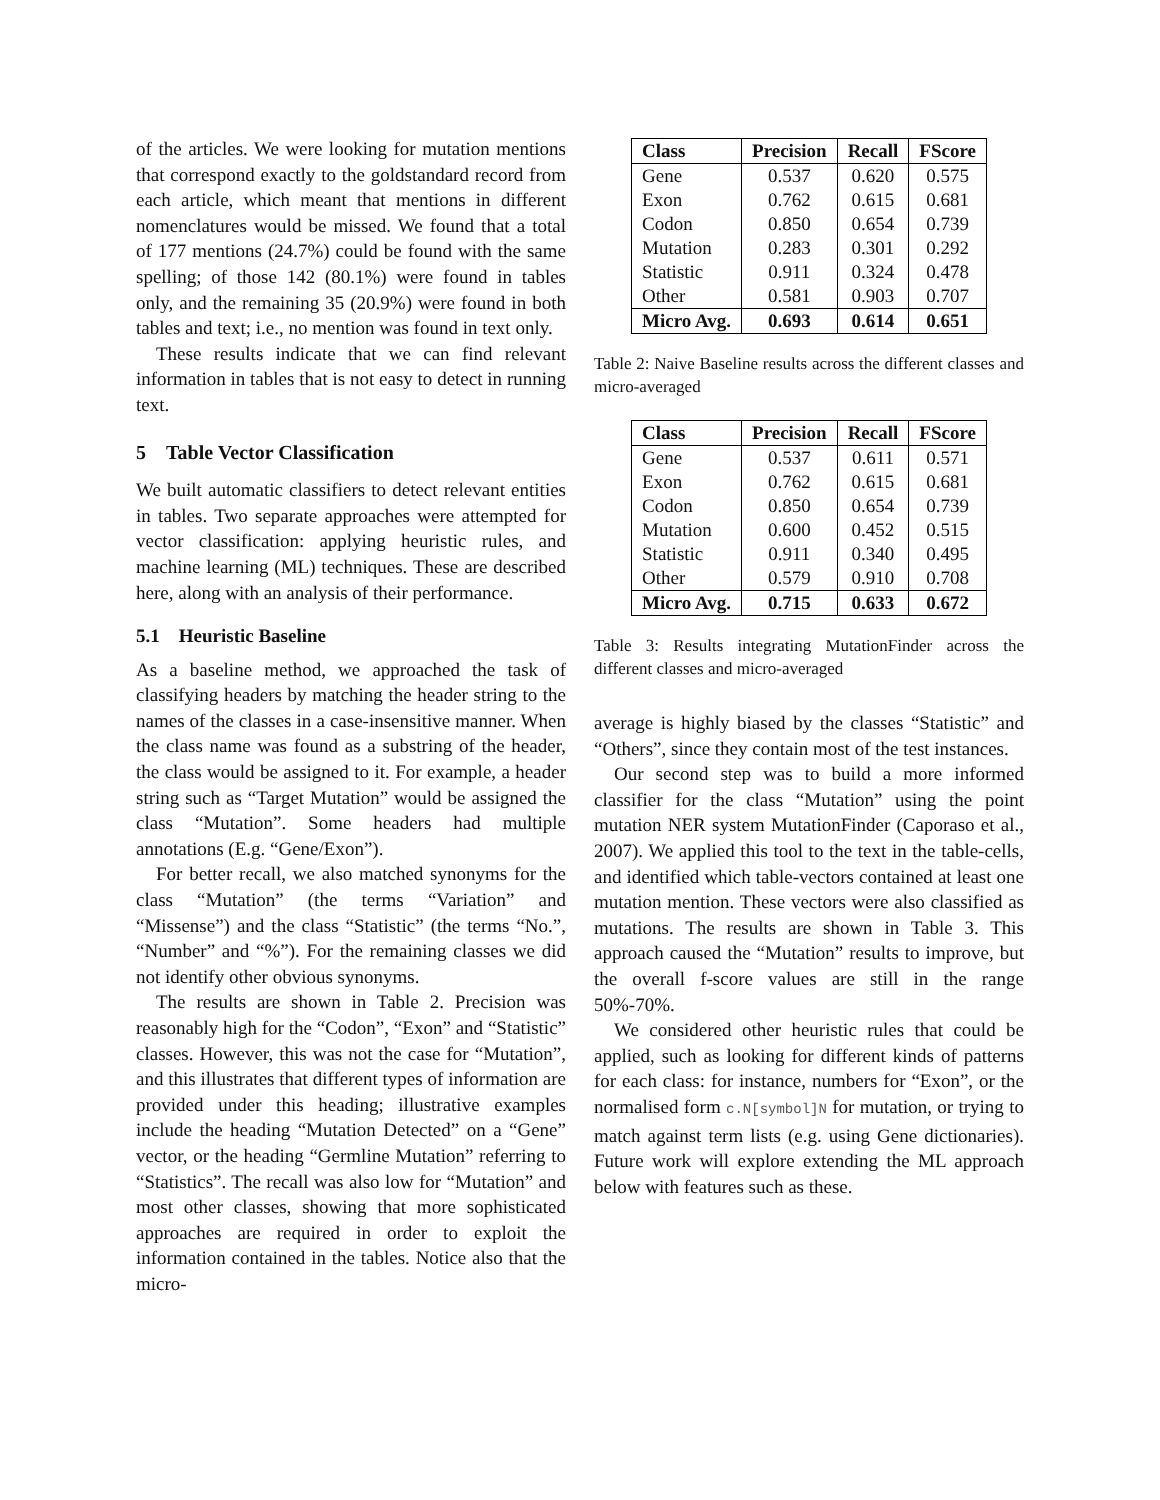of the articles. We were looking for mutation mentions that correspond exactly to the goldstandard record from each article, which meant that mentions in different nomenclatures would be missed. We found that a total of 177 mentions (24.7%) could be found with the same spelling; of those 142 (80.1%) were found in tables only, and the remaining 35 (20.9%) were found in both tables and text; i.e., no mention was found in text only.
These results indicate that we can find relevant information in tables that is not easy to detect in running text.
5 Table Vector Classification
We built automatic classifiers to detect relevant entities in tables. Two separate approaches were attempted for vector classification: applying heuristic rules, and machine learning (ML) techniques. These are described here, along with an analysis of their performance.
5.1 Heuristic Baseline
As a baseline method, we approached the task of classifying headers by matching the header string to the names of the classes in a case-insensitive manner. When the class name was found as a substring of the header, the class would be assigned to it. For example, a header string such as “Target Mutation” would be assigned the class “Mutation”. Some headers had multiple annotations (E.g. “Gene/Exon”).
For better recall, we also matched synonyms for the class “Mutation” (the terms “Variation” and “Missense”) and the class “Statistic” (the terms “No.”, “Number” and “%”). For the remaining classes we did not identify other obvious synonyms.
The results are shown in Table 2. Precision was reasonably high for the “Codon”, “Exon” and “Statistic” classes. However, this was not the case for “Mutation”, and this illustrates that different types of information are provided under this heading; illustrative examples include the heading “Mutation Detected” on a “Gene” vector, or the heading “Germline Mutation” referring to “Statistics”. The recall was also low for “Mutation” and most other classes, showing that more sophisticated approaches are required in order to exploit the information contained in the tables. Notice also that the micro-
| Class | Precision | Recall | FScore |
| --- | --- | --- | --- |
| Gene | 0.537 | 0.620 | 0.575 |
| Exon | 0.762 | 0.615 | 0.681 |
| Codon | 0.850 | 0.654 | 0.739 |
| Mutation | 0.283 | 0.301 | 0.292 |
| Statistic | 0.911 | 0.324 | 0.478 |
| Other | 0.581 | 0.903 | 0.707 |
| Micro Avg. | 0.693 | 0.614 | 0.651 |
Table 2: Naive Baseline results across the different classes and micro-averaged
| Class | Precision | Recall | FScore |
| --- | --- | --- | --- |
| Gene | 0.537 | 0.611 | 0.571 |
| Exon | 0.762 | 0.615 | 0.681 |
| Codon | 0.850 | 0.654 | 0.739 |
| Mutation | 0.600 | 0.452 | 0.515 |
| Statistic | 0.911 | 0.340 | 0.495 |
| Other | 0.579 | 0.910 | 0.708 |
| Micro Avg. | 0.715 | 0.633 | 0.672 |
Table 3: Results integrating MutationFinder across the different classes and micro-averaged
average is highly biased by the classes “Statistic” and “Others”, since they contain most of the test instances.
Our second step was to build a more informed classifier for the class “Mutation” using the point mutation NER system MutationFinder (Caporaso et al., 2007). We applied this tool to the text in the table-cells, and identified which table-vectors contained at least one mutation mention. These vectors were also classified as mutations. The results are shown in Table 3. This approach caused the “Mutation” results to improve, but the overall f-score values are still in the range 50%-70%.
We considered other heuristic rules that could be applied, such as looking for different kinds of patterns for each class: for instance, numbers for “Exon”, or the normalised form c.N[symbol]N for mutation, or trying to match against term lists (e.g. using Gene dictionaries). Future work will explore extending the ML approach below with features such as these.